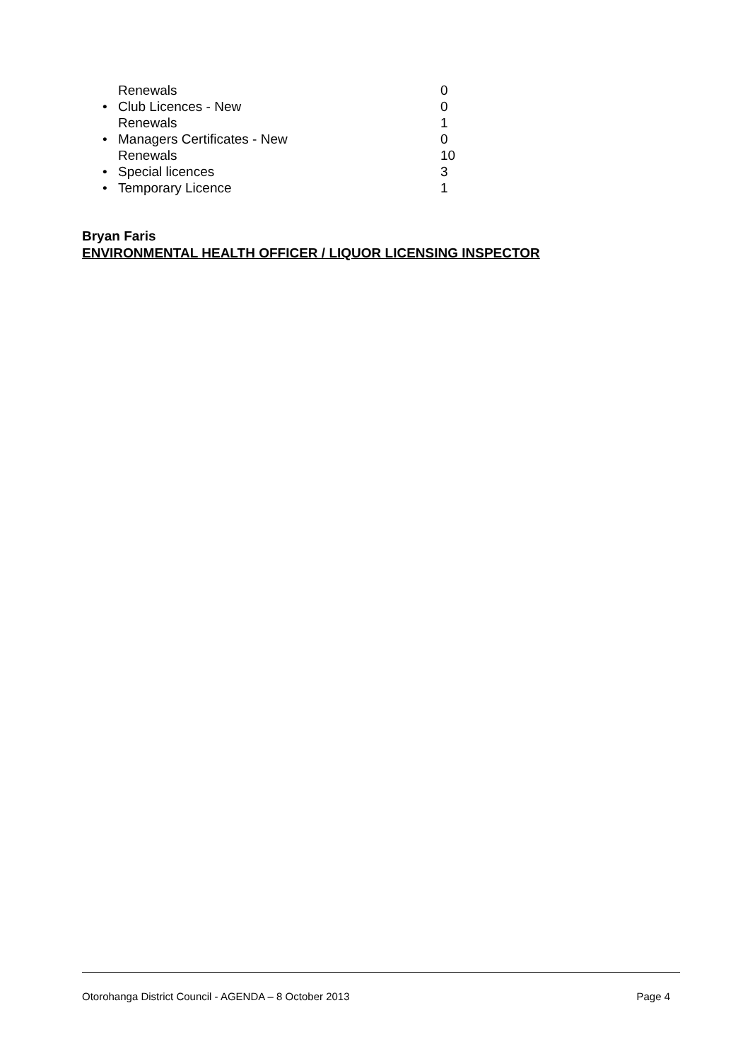Renewals 0
• Club Licences - New 0
Renewals 1
• Managers Certificates - New 0
Renewals 10
• Special licences 3
• Temporary Licence 1
Bryan Faris
ENVIRONMENTAL HEALTH OFFICER / LIQUOR LICENSING INSPECTOR
Otorohanga District Council - AGENDA – 8 October 2013 Page 4